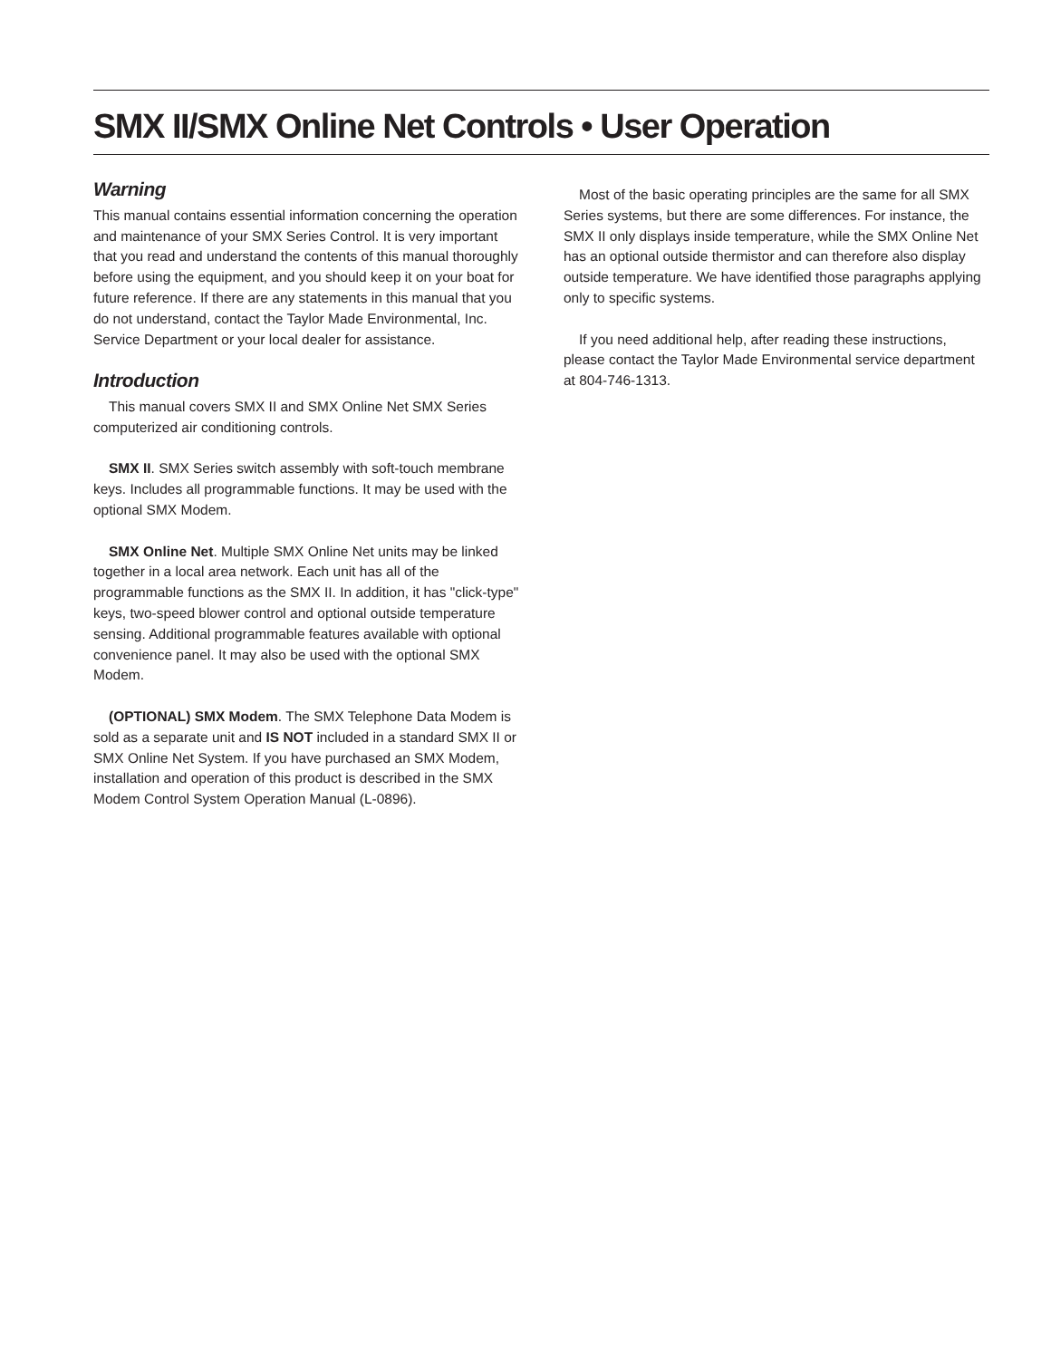SMX II/SMX Online Net Controls • User Operation
Warning
This manual contains essential information concerning the operation and maintenance of your SMX Series Control. It is very important that you read and understand the contents of this manual thoroughly before using the equipment, and you should keep it on your boat for future reference. If there are any statements in this manual that you do not understand, contact the Taylor Made Environmental, Inc. Service Department or your local dealer for assistance.
Introduction
This manual covers SMX II and SMX Online Net SMX Series computerized air conditioning controls.
SMX II. SMX Series switch assembly with soft-touch membrane keys. Includes all programmable functions. It may be used with the optional SMX Modem.
SMX Online Net. Multiple SMX Online Net units may be linked together in a local area network. Each unit has all of the programmable functions as the SMX II. In addition, it has "click-type" keys, two-speed blower control and optional outside temperature sensing. Additional programmable features available with optional convenience panel. It may also be used with the optional SMX Modem.
(OPTIONAL) SMX Modem. The SMX Telephone Data Modem is sold as a separate unit and IS NOT included in a standard SMX II or SMX Online Net System. If you have purchased an SMX Modem, installation and operation of this product is described in the SMX Modem Control System Operation Manual (L-0896).
Most of the basic operating principles are the same for all SMX Series systems, but there are some differences. For instance, the SMX II only displays inside temperature, while the SMX Online Net has an optional outside thermistor and can therefore also display outside temperature. We have identified those paragraphs applying only to specific systems.
If you need additional help, after reading these instructions, please contact the Taylor Made Environmental service department at 804-746-1313.